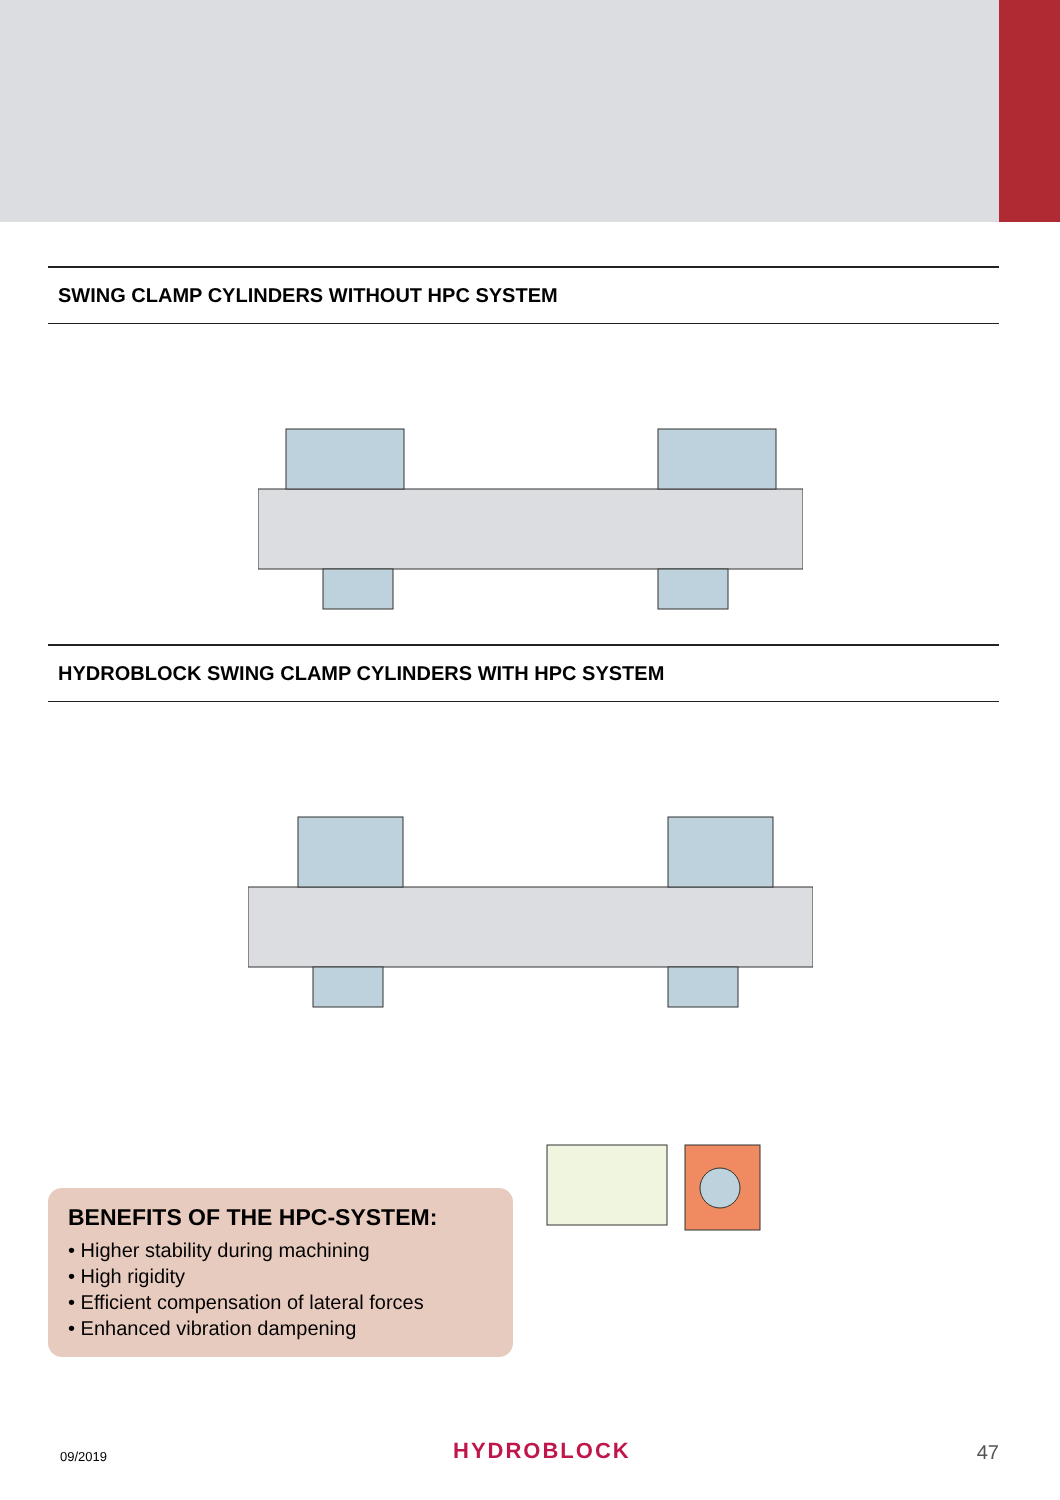SWING CLAMP CYLINDERS WITHOUT HPC SYSTEM
HYDROBLOCK SWING CLAMP CYLINDERS WITH HPC SYSTEM
BENEFITS OF THE HPC-SYSTEM:
• Higher stability during machining
• High rigidity
• Efficient compensation of lateral forces
• Enhanced vibration dampening
09/2019 HYDROBLOCK 47